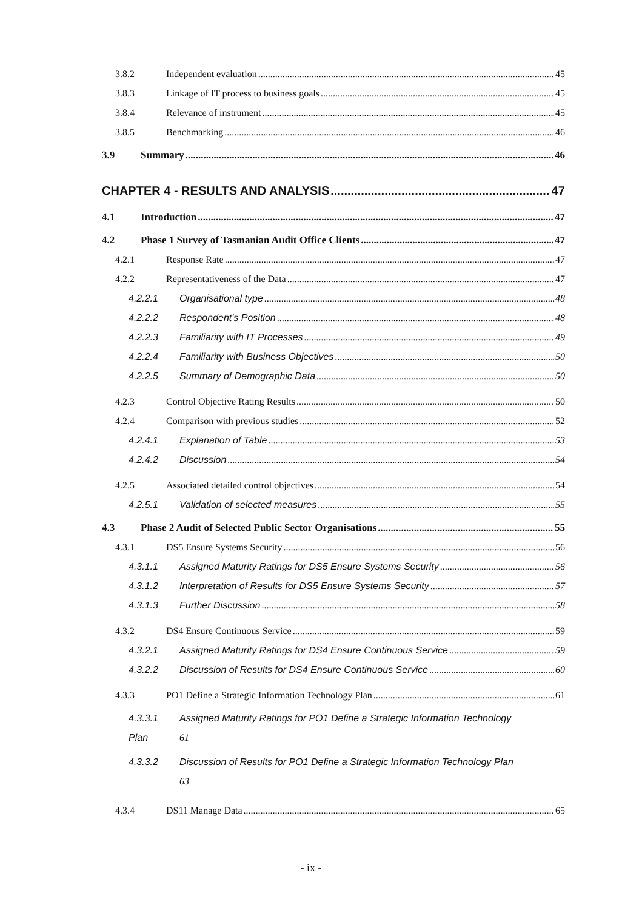3.8.2 Independent evaluation 45
3.8.3 Linkage of IT process to business goals 45
3.8.4 Relevance of instrument 45
3.8.5 Benchmarking 46
3.9 Summary 46
CHAPTER 4 - RESULTS AND ANALYSIS 47
4.1 Introduction 47
4.2 Phase 1 Survey of Tasmanian Audit Office Clients 47
4.2.1 Response Rate 47
4.2.2 Representativeness of the Data 47
4.2.2.1 Organisational type 48
4.2.2.2 Respondent's Position 48
4.2.2.3 Familiarity with IT Processes 49
4.2.2.4 Familiarity with Business Objectives 50
4.2.2.5 Summary of Demographic Data 50
4.2.3 Control Objective Rating Results 50
4.2.4 Comparison with previous studies 52
4.2.4.1 Explanation of Table 53
4.2.4.2 Discussion 54
4.2.5 Associated detailed control objectives 54
4.2.5.1 Validation of selected measures 55
4.3 Phase 2 Audit of Selected Public Sector Organisations 55
4.3.1 DS5 Ensure Systems Security 56
4.3.1.1 Assigned Maturity Ratings for DS5 Ensure Systems Security 56
4.3.1.2 Interpretation of Results for DS5 Ensure Systems Security 57
4.3.1.3 Further Discussion 58
4.3.2 DS4 Ensure Continuous Service 59
4.3.2.1 Assigned Maturity Ratings for DS4 Ensure Continuous Service 59
4.3.2.2 Discussion of Results for DS4 Ensure Continuous Service 60
4.3.3 PO1 Define a Strategic Information Technology Plan 61
4.3.3.1
Plan Assigned Maturity Ratings for PO1 Define a Strategic Information Technology
61
4.3.3.2 Discussion of Results for PO1 Define a Strategic Information Technology Plan
63
4.3.4 DS11 Manage Data 65
- ix -